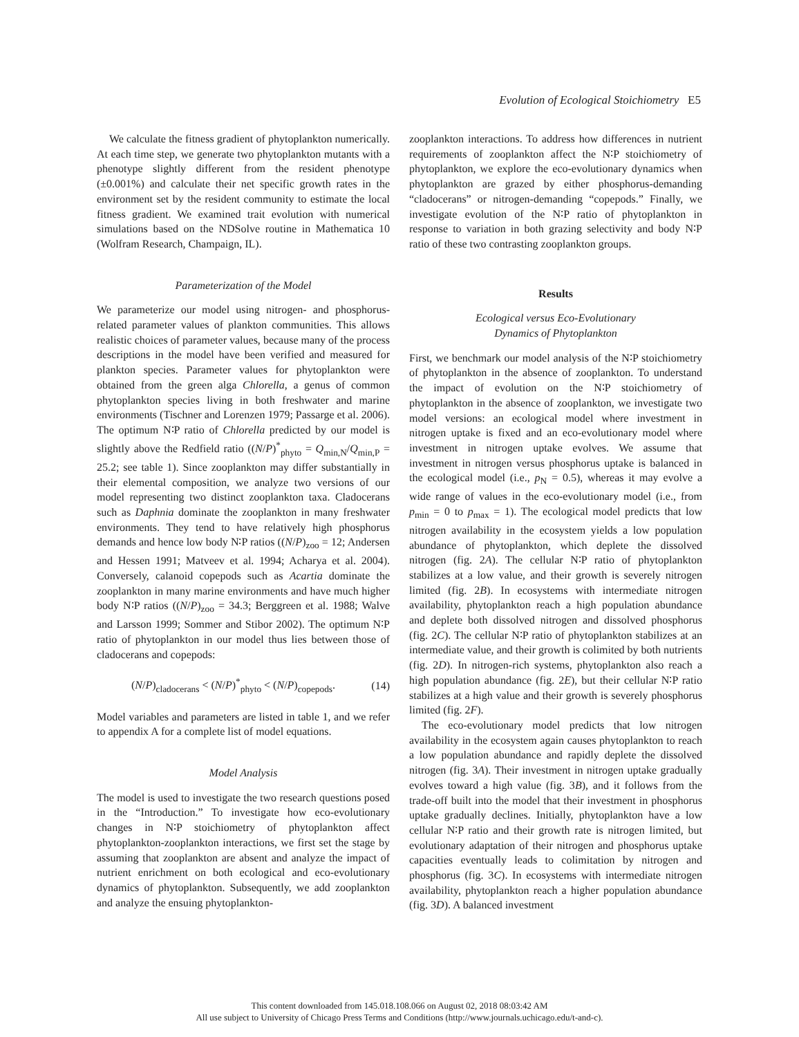Evolution of Ecological Stoichiometry E5
We calculate the fitness gradient of phytoplankton numerically. At each time step, we generate two phytoplankton mutants with a phenotype slightly different from the resident phenotype (±0.001%) and calculate their net specific growth rates in the environment set by the resident community to estimate the local fitness gradient. We examined trait evolution with numerical simulations based on the NDSolve routine in Mathematica 10 (Wolfram Research, Champaign, IL).
Parameterization of the Model
We parameterize our model using nitrogen- and phosphorus-related parameter values of plankton communities. This allows realistic choices of parameter values, because many of the process descriptions in the model have been verified and measured for plankton species. Parameter values for phytoplankton were obtained from the green alga Chlorella, a genus of common phytoplankton species living in both freshwater and marine environments (Tischner and Lorenzen 1979; Passarge et al. 2006). The optimum N∶P ratio of Chlorella predicted by our model is slightly above the Redfield ratio ((N/P)<sup>*</sup><sub>phyto</sub> = Q<sub>min,N</sub>/Q<sub>min,P</sub> = 25.2; see table 1). Since zooplankton may differ substantially in their elemental composition, we analyze two versions of our model representing two distinct zooplankton taxa. Cladocerans such as Daphnia dominate the zooplankton in many freshwater environments. They tend to have relatively high phosphorus demands and hence low body N∶P ratios ((N/P)<sub>zoo</sub> = 12; Andersen and Hessen 1991; Matveev et al. 1994; Acharya et al. 2004). Conversely, calanoid copepods such as Acartia dominate the zooplankton in many marine environments and have much higher body N∶P ratios ((N/P)<sub>zoo</sub> = 34.3; Berggreen et al. 1988; Walve and Larsson 1999; Sommer and Stibor 2002). The optimum N∶P ratio of phytoplankton in our model thus lies between those of cladocerans and copepods:
(N/P)<sub>cladocerans</sub> < (N/P)<sup>*</sup><sub>phyto</sub> < (N/P)<sub>copepods</sub>. (14)
Model variables and parameters are listed in table 1, and we refer to appendix A for a complete list of model equations.
Model Analysis
The model is used to investigate the two research questions posed in the “Introduction.” To investigate how eco-evolutionary changes in N∶P stoichiometry of phytoplankton affect phytoplankton-zooplankton interactions, we first set the stage by assuming that zooplankton are absent and analyze the impact of nutrient enrichment on both ecological and eco-evolutionary dynamics of phytoplankton. Subsequently, we add zooplankton and analyze the ensuing phytoplankton-
zooplankton interactions. To address how differences in nutrient requirements of zooplankton affect the N∶P stoichiometry of phytoplankton, we explore the eco-evolutionary dynamics when phytoplankton are grazed by either phosphorus-demanding “cladocerans” or nitrogen-demanding “copepods.” Finally, we investigate evolution of the N∶P ratio of phytoplankton in response to variation in both grazing selectivity and body N∶P ratio of these two contrasting zooplankton groups.
Results
Ecological versus Eco-Evolutionary
Dynamics of Phytoplankton
First, we benchmark our model analysis of the N∶P stoichiometry of phytoplankton in the absence of zooplankton. To understand the impact of evolution on the N∶P stoichiometry of phytoplankton in the absence of zooplankton, we investigate two model versions: an ecological model where investment in nitrogen uptake is fixed and an eco-evolutionary model where investment in nitrogen uptake evolves. We assume that investment in nitrogen versus phosphorus uptake is balanced in the ecological model (i.e., p<sub>N</sub> = 0.5), whereas it may evolve a wide range of values in the eco-evolutionary model (i.e., from p<sub>min</sub> = 0 to p<sub>max</sub> = 1). The ecological model predicts that low nitrogen availability in the ecosystem yields a low population abundance of phytoplankton, which deplete the dissolved nitrogen (fig. 2A). The cellular N∶P ratio of phytoplankton stabilizes at a low value, and their growth is severely nitrogen limited (fig. 2B). In ecosystems with intermediate nitrogen availability, phytoplankton reach a high population abundance and deplete both dissolved nitrogen and dissolved phosphorus (fig. 2C). The cellular N∶P ratio of phytoplankton stabilizes at an intermediate value, and their growth is colimited by both nutrients (fig. 2D). In nitrogen-rich systems, phytoplankton also reach a high population abundance (fig. 2E), but their cellular N∶P ratio stabilizes at a high value and their growth is severely phosphorus limited (fig. 2F).
The eco-evolutionary model predicts that low nitrogen availability in the ecosystem again causes phytoplankton to reach a low population abundance and rapidly deplete the dissolved nitrogen (fig. 3A). Their investment in nitrogen uptake gradually evolves toward a high value (fig. 3B), and it follows from the trade-off built into the model that their investment in phosphorus uptake gradually declines. Initially, phytoplankton have a low cellular N∶P ratio and their growth rate is nitrogen limited, but evolutionary adaptation of their nitrogen and phosphorus uptake capacities eventually leads to colimitation by nitrogen and phosphorus (fig. 3C). In ecosystems with intermediate nitrogen availability, phytoplankton reach a higher population abundance (fig. 3D). A balanced investment
This content downloaded from 145.018.108.066 on August 02, 2018 08:03:42 AM
All use subject to University of Chicago Press Terms and Conditions (http://www.journals.uchicago.edu/t-and-c).